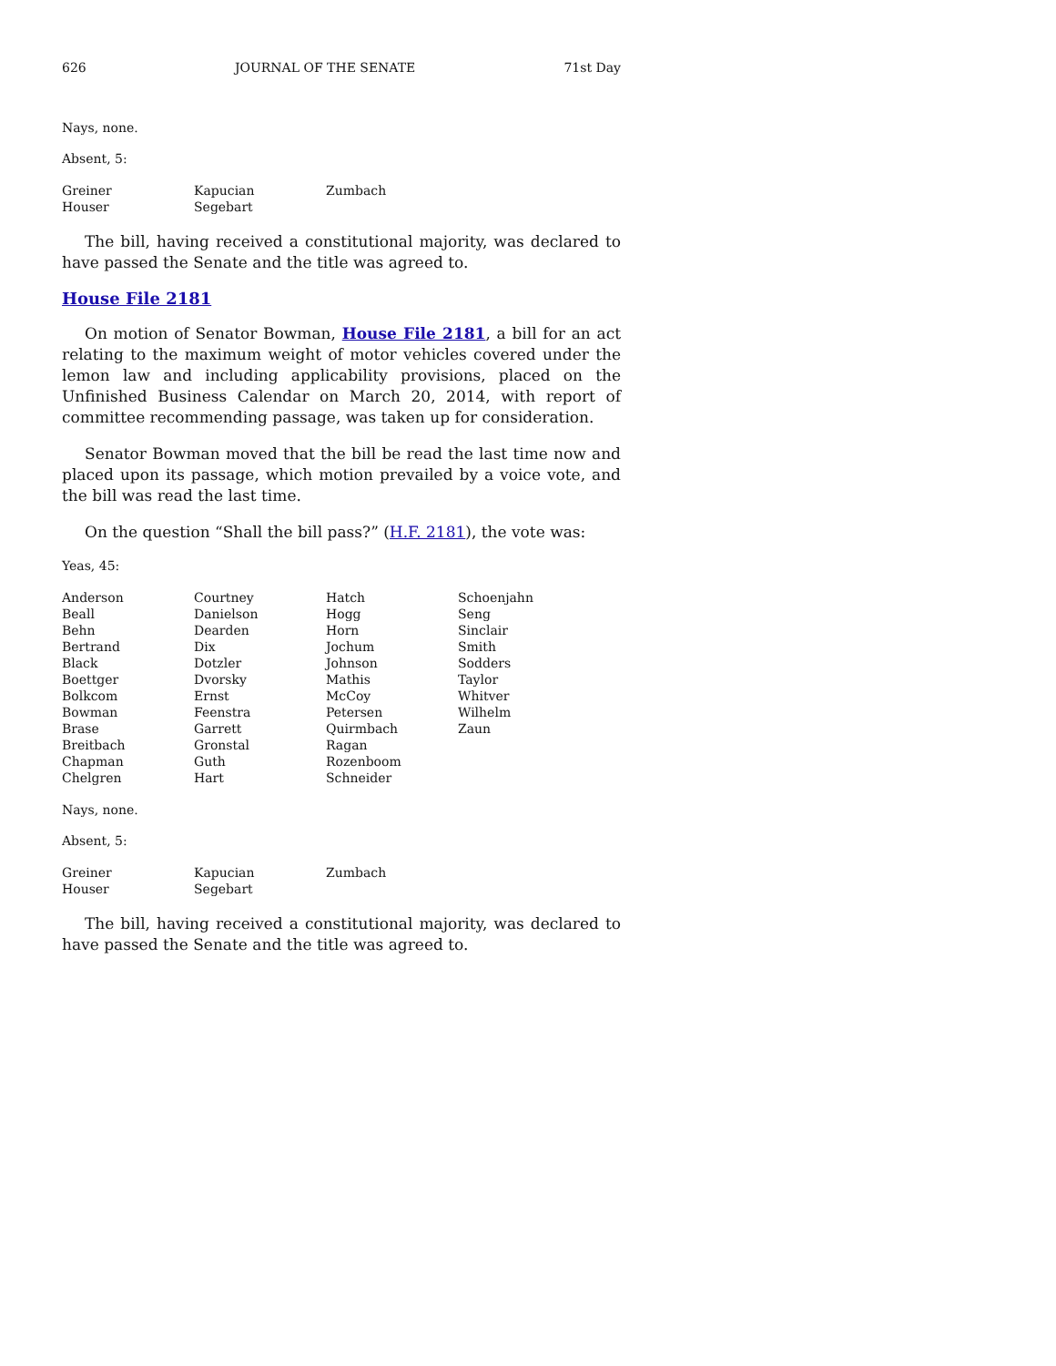626 JOURNAL OF THE SENATE 71st Day
Nays, none.
Absent, 5:
| Greiner | Kapucian | Zumbach |
| Houser | Segebart | |
The bill, having received a constitutional majority, was declared to have passed the Senate and the title was agreed to.
House File 2181
On motion of Senator Bowman, House File 2181, a bill for an act relating to the maximum weight of motor vehicles covered under the lemon law and including applicability provisions, placed on the Unfinished Business Calendar on March 20, 2014, with report of committee recommending passage, was taken up for consideration.
Senator Bowman moved that the bill be read the last time now and placed upon its passage, which motion prevailed by a voice vote, and the bill was read the last time.
On the question “Shall the bill pass?” (H.F. 2181), the vote was:
Yeas, 45:
| Anderson | Courtney | Hatch | Schoenjahn |
| Beall | Danielson | Hogg | Seng |
| Behn | Dearden | Horn | Sinclair |
| Bertrand | Dix | Jochum | Smith |
| Black | Dotzler | Johnson | Sodders |
| Boettger | Dvorsky | Mathis | Taylor |
| Bolkcom | Ernst | McCoy | Whitver |
| Bowman | Feenstra | Petersen | Wilhelm |
| Brase | Garrett | Quirmbach | Zaun |
| Breitbach | Gronstal | Ragan | |
| Chapman | Guth | Rozenboom | |
| Chelgren | Hart | Schneider | |
Nays, none.
Absent, 5:
| Greiner | Kapucian | Zumbach |
| Houser | Segebart | |
The bill, having received a constitutional majority, was declared to have passed the Senate and the title was agreed to.